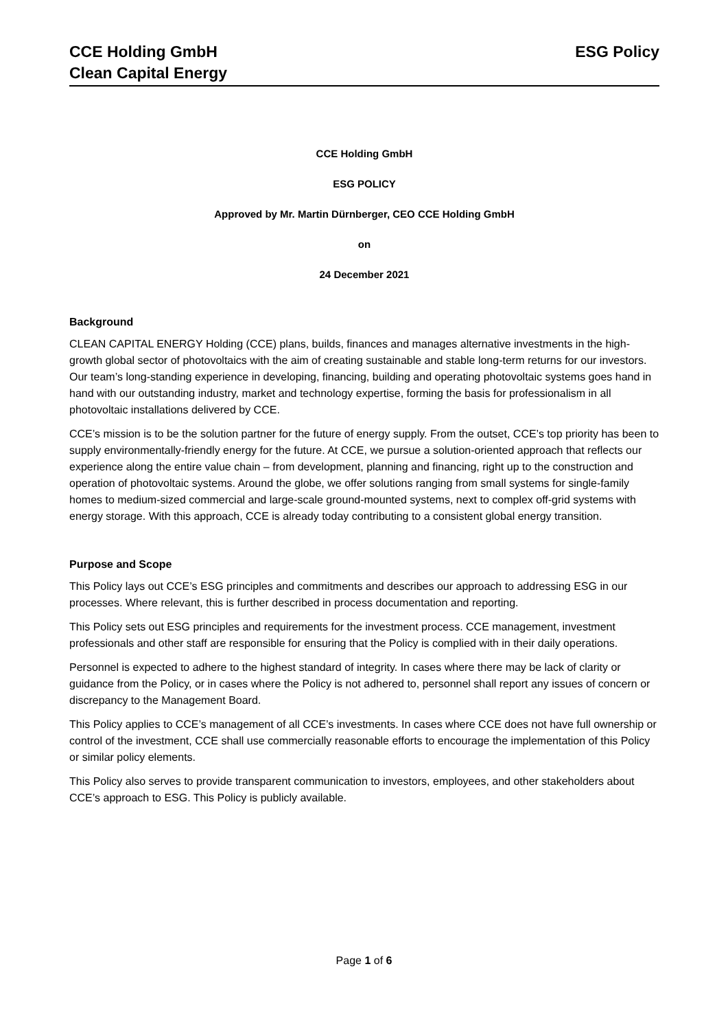CCE Holding GmbH
Clean Capital Energy
ESG Policy
CCE Holding GmbH
ESG POLICY
Approved by Mr. Martin Dürnberger, CEO CCE Holding GmbH
on
24 December 2021
Background
CLEAN CAPITAL ENERGY Holding (CCE) plans, builds, finances and manages alternative investments in the high-growth global sector of photovoltaics with the aim of creating sustainable and stable long-term returns for our investors. Our team’s long-standing experience in developing, financing, building and operating photovoltaic systems goes hand in hand with our outstanding industry, market and technology expertise, forming the basis for professionalism in all photovoltaic installations delivered by CCE.
CCE’s mission is to be the solution partner for the future of energy supply. From the outset, CCE’s top priority has been to supply environmentally-friendly energy for the future. At CCE, we pursue a solution-oriented approach that reflects our experience along the entire value chain – from development, planning and financing, right up to the construction and operation of photovoltaic systems. Around the globe, we offer solutions ranging from small systems for single-family homes to medium-sized commercial and large-scale ground-mounted systems, next to complex off-grid systems with energy storage. With this approach, CCE is already today contributing to a consistent global energy transition.
Purpose and Scope
This Policy lays out CCE’s ESG principles and commitments and describes our approach to addressing ESG in our processes. Where relevant, this is further described in process documentation and reporting.
This Policy sets out ESG principles and requirements for the investment process. CCE management, investment professionals and other staff are responsible for ensuring that the Policy is complied with in their daily operations.
Personnel is expected to adhere to the highest standard of integrity. In cases where there may be lack of clarity or guidance from the Policy, or in cases where the Policy is not adhered to, personnel shall report any issues of concern or discrepancy to the Management Board.
This Policy applies to CCE’s management of all CCE’s investments. In cases where CCE does not have full ownership or control of the investment, CCE shall use commercially reasonable efforts to encourage the implementation of this Policy or similar policy elements.
This Policy also serves to provide transparent communication to investors, employees, and other stakeholders about CCE’s approach to ESG. This Policy is publicly available.
Page 1 of 6